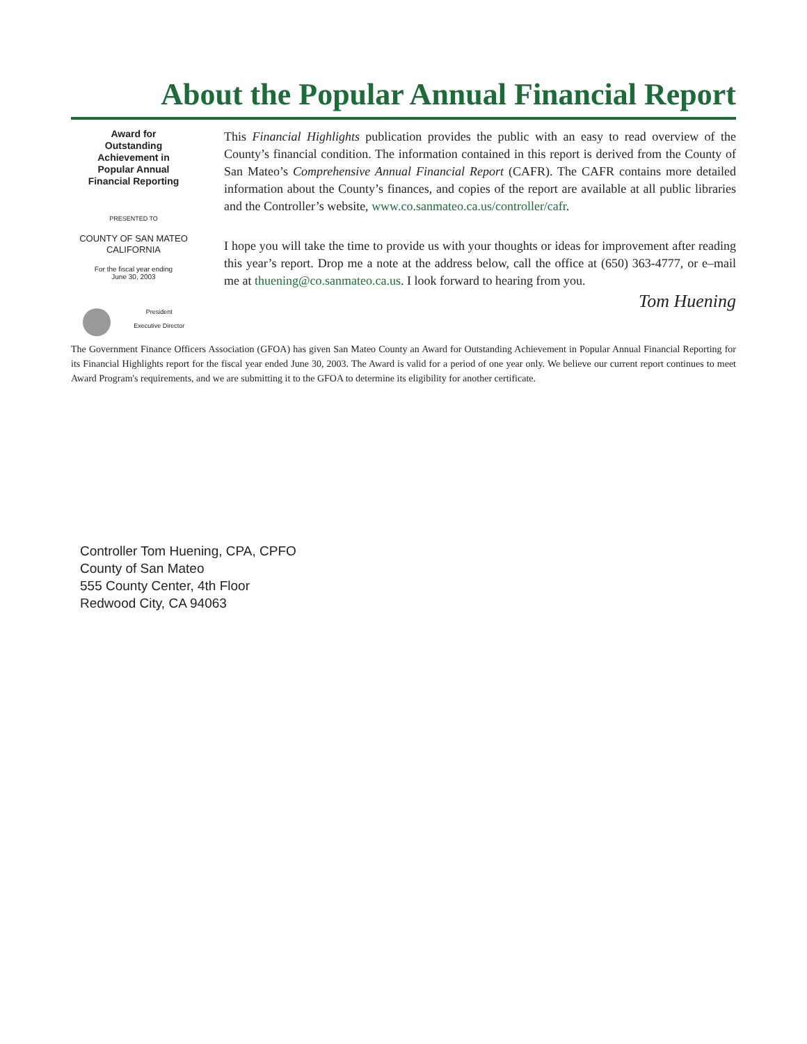About the Popular Annual Financial Report
Award for
Outstanding
Achievement in
Popular Annual
Financial Reporting
PRESENTED TO
COUNTY OF SAN MATEO
CALIFORNIA
For the fiscal year ending
June 30, 2003
President
Executive Director
This Financial Highlights publication provides the public with an easy to read overview of the County’s financial condition. The information contained in this report is derived from the County of San Mateo’s Comprehensive Annual Financial Report (CAFR). The CAFR contains more detailed information about the County’s finances, and copies of the report are available at all public libraries and the Controller’s website, www.co.sanmateo.ca.us/controller/cafr.
I hope you will take the time to provide us with your thoughts or ideas for improvement after reading this year’s report. Drop me a note at the address below, call the office at (650) 363-4777, or e–mail me at thuening@co.sanmateo.ca.us. I look forward to hearing from you.
Tom Huening
The Government Finance Officers Association (GFOA) has given San Mateo County an Award for Outstanding Achievement in Popular Annual Financial Reporting for its Financial Highlights report for the fiscal year ended June 30, 2003. The Award is valid for a period of one year only. We believe our current report continues to meet Award Program's requirements, and we are submitting it to the GFOA to determine its eligibility for another certificate.
Controller Tom Huening, CPA, CPFO
County of San Mateo
555 County Center, 4th Floor
Redwood City, CA 94063